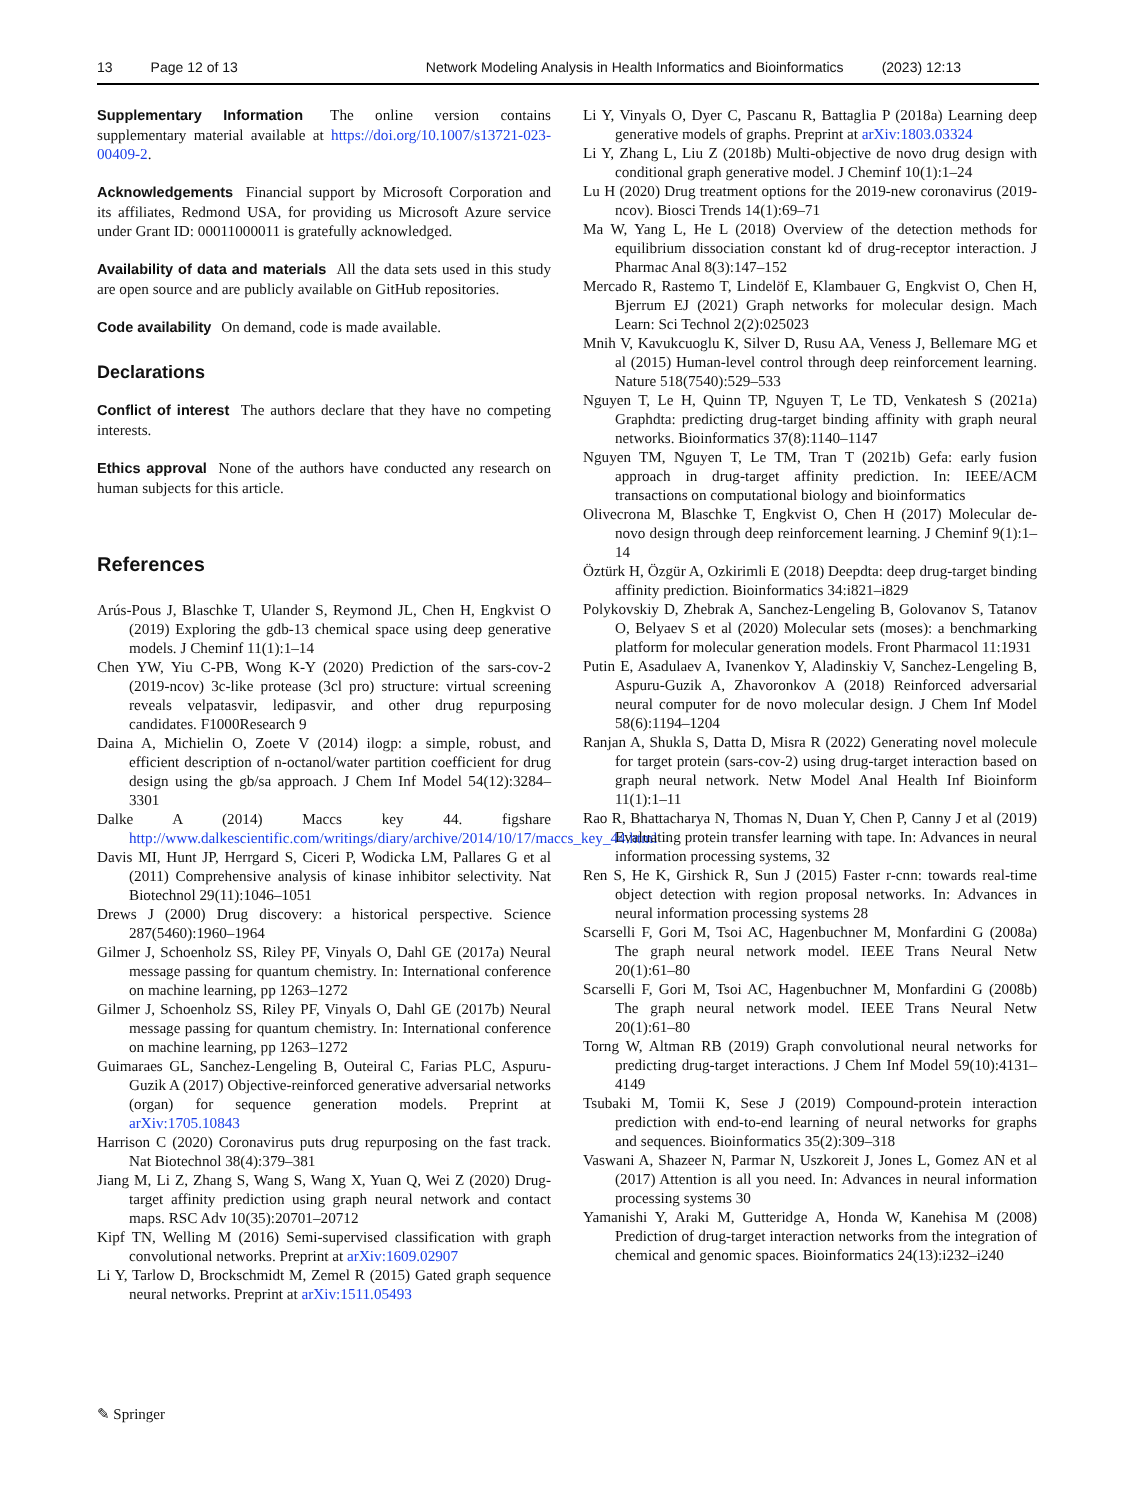13 Page 12 of 13 Network Modeling Analysis in Health Informatics and Bioinformatics (2023) 12:13
Supplementary Information The online version contains supplementary material available at https://doi.org/10.1007/s13721-023-00409-2.
Acknowledgements Financial support by Microsoft Corporation and its affiliates, Redmond USA, for providing us Microsoft Azure service under Grant ID: 00011000011 is gratefully acknowledged.
Availability of data and materials All the data sets used in this study are open source and are publicly available on GitHub repositories.
Code availability On demand, code is made available.
Declarations
Conflict of interest The authors declare that they have no competing interests.
Ethics approval None of the authors have conducted any research on human subjects for this article.
References
Arús-Pous J, Blaschke T, Ulander S, Reymond JL, Chen H, Engkvist O (2019) Exploring the gdb-13 chemical space using deep generative models. J Cheminf 11(1):1–14
Chen YW, Yiu C-PB, Wong K-Y (2020) Prediction of the sars-cov-2 (2019-ncov) 3c-like protease (3cl pro) structure: virtual screening reveals velpatasvir, ledipasvir, and other drug repurposing candidates. F1000Research 9
Daina A, Michielin O, Zoete V (2014) ilogp: a simple, robust, and efficient description of n-octanol/water partition coefficient for drug design using the gb/sa approach. J Chem Inf Model 54(12):3284–3301
Dalke A (2014) Maccs key 44. figshare http://www.dalkescientific.com/writings/diary/archive/2014/10/17/maccs_key_44.html
Davis MI, Hunt JP, Herrgard S, Ciceri P, Wodicka LM, Pallares G et al (2011) Comprehensive analysis of kinase inhibitor selectivity. Nat Biotechnol 29(11):1046–1051
Drews J (2000) Drug discovery: a historical perspective. Science 287(5460):1960–1964
Gilmer J, Schoenholz SS, Riley PF, Vinyals O, Dahl GE (2017a) Neural message passing for quantum chemistry. In: International conference on machine learning, pp 1263–1272
Gilmer J, Schoenholz SS, Riley PF, Vinyals O, Dahl GE (2017b) Neural message passing for quantum chemistry. In: International conference on machine learning, pp 1263–1272
Guimaraes GL, Sanchez-Lengeling B, Outeiral C, Farias PLC, Aspuru-Guzik A (2017) Objective-reinforced generative adversarial networks (organ) for sequence generation models. Preprint at arXiv:1705.10843
Harrison C (2020) Coronavirus puts drug repurposing on the fast track. Nat Biotechnol 38(4):379–381
Jiang M, Li Z, Zhang S, Wang S, Wang X, Yuan Q, Wei Z (2020) Drug-target affinity prediction using graph neural network and contact maps. RSC Adv 10(35):20701–20712
Kipf TN, Welling M (2016) Semi-supervised classification with graph convolutional networks. Preprint at arXiv:1609.02907
Li Y, Tarlow D, Brockschmidt M, Zemel R (2015) Gated graph sequence neural networks. Preprint at arXiv:1511.05493
Li Y, Vinyals O, Dyer C, Pascanu R, Battaglia P (2018a) Learning deep generative models of graphs. Preprint at arXiv:1803.03324
Li Y, Zhang L, Liu Z (2018b) Multi-objective de novo drug design with conditional graph generative model. J Cheminf 10(1):1–24
Lu H (2020) Drug treatment options for the 2019-new coronavirus (2019-ncov). Biosci Trends 14(1):69–71
Ma W, Yang L, He L (2018) Overview of the detection methods for equilibrium dissociation constant kd of drug-receptor interaction. J Pharmac Anal 8(3):147–152
Mercado R, Rastemo T, Lindelöf E, Klambauer G, Engkvist O, Chen H, Bjerrum EJ (2021) Graph networks for molecular design. Mach Learn: Sci Technol 2(2):025023
Mnih V, Kavukcuoglu K, Silver D, Rusu AA, Veness J, Bellemare MG et al (2015) Human-level control through deep reinforcement learning. Nature 518(7540):529–533
Nguyen T, Le H, Quinn TP, Nguyen T, Le TD, Venkatesh S (2021a) Graphdta: predicting drug-target binding affinity with graph neural networks. Bioinformatics 37(8):1140–1147
Nguyen TM, Nguyen T, Le TM, Tran T (2021b) Gefa: early fusion approach in drug-target affinity prediction. In: IEEE/ACM transactions on computational biology and bioinformatics
Olivecrona M, Blaschke T, Engkvist O, Chen H (2017) Molecular de-novo design through deep reinforcement learning. J Cheminf 9(1):1–14
Öztürk H, Özgür A, Ozkirimli E (2018) Deepdta: deep drug-target binding affinity prediction. Bioinformatics 34:i821–i829
Polykovskiy D, Zhebrak A, Sanchez-Lengeling B, Golovanov S, Tatanov O, Belyaev S et al (2020) Molecular sets (moses): a benchmarking platform for molecular generation models. Front Pharmacol 11:1931
Putin E, Asadulaev A, Ivanenkov Y, Aladinskiy V, Sanchez-Lengeling B, Aspuru-Guzik A, Zhavoronkov A (2018) Reinforced adversarial neural computer for de novo molecular design. J Chem Inf Model 58(6):1194–1204
Ranjan A, Shukla S, Datta D, Misra R (2022) Generating novel molecule for target protein (sars-cov-2) using drug-target interaction based on graph neural network. Netw Model Anal Health Inf Bioinform 11(1):1–11
Rao R, Bhattacharya N, Thomas N, Duan Y, Chen P, Canny J et al (2019) Evaluating protein transfer learning with tape. In: Advances in neural information processing systems, 32
Ren S, He K, Girshick R, Sun J (2015) Faster r-cnn: towards real-time object detection with region proposal networks. In: Advances in neural information processing systems 28
Scarselli F, Gori M, Tsoi AC, Hagenbuchner M, Monfardini G (2008a) The graph neural network model. IEEE Trans Neural Netw 20(1):61–80
Scarselli F, Gori M, Tsoi AC, Hagenbuchner M, Monfardini G (2008b) The graph neural network model. IEEE Trans Neural Netw 20(1):61–80
Torng W, Altman RB (2019) Graph convolutional neural networks for predicting drug-target interactions. J Chem Inf Model 59(10):4131–4149
Tsubaki M, Tomii K, Sese J (2019) Compound-protein interaction prediction with end-to-end learning of neural networks for graphs and sequences. Bioinformatics 35(2):309–318
Vaswani A, Shazeer N, Parmar N, Uszkoreit J, Jones L, Gomez AN et al (2017) Attention is all you need. In: Advances in neural information processing systems 30
Yamanishi Y, Araki M, Gutteridge A, Honda W, Kanehisa M (2008) Prediction of drug-target interaction networks from the integration of chemical and genomic spaces. Bioinformatics 24(13):i232–i240
✎ Springer